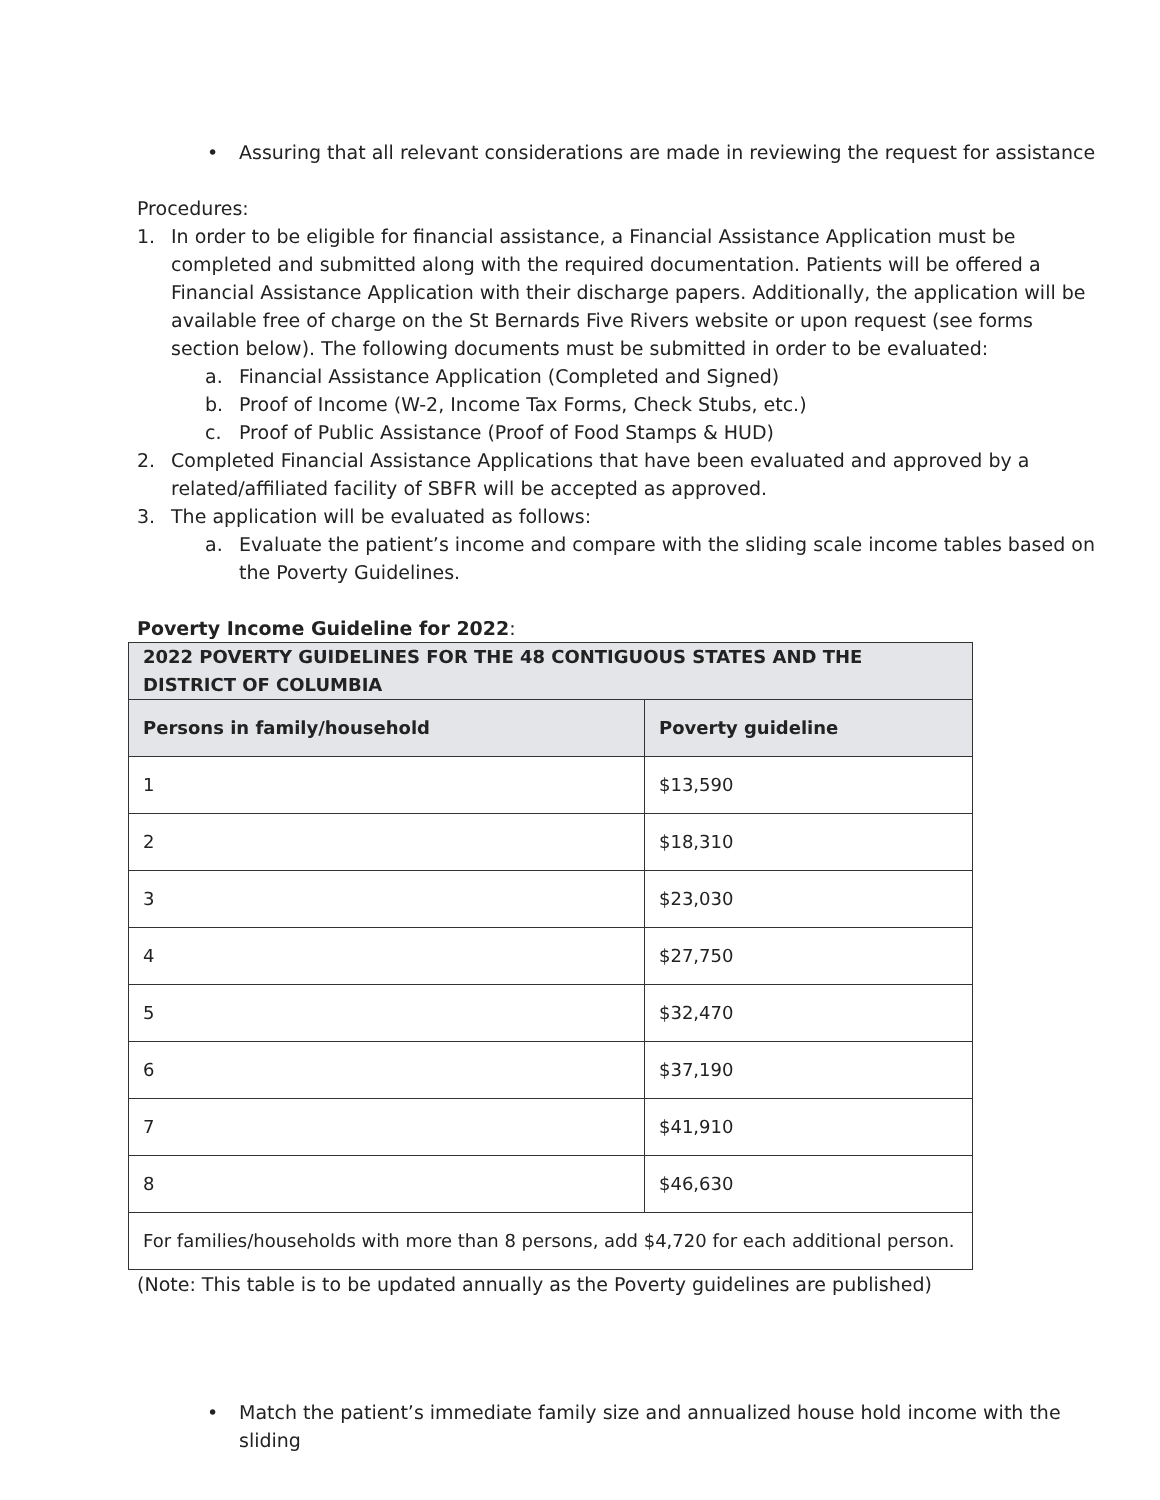• Assuring that all relevant considerations are made in reviewing the request for assistance
Procedures:
1. In order to be eligible for financial assistance, a Financial Assistance Application must be completed and submitted along with the required documentation. Patients will be offered a Financial Assistance Application with their discharge papers. Additionally, the application will be available free of charge on the St Bernards Five Rivers website or upon request (see forms section below). The following documents must be submitted in order to be evaluated:
a. Financial Assistance Application (Completed and Signed)
b. Proof of Income (W-2, Income Tax Forms, Check Stubs, etc.)
c. Proof of Public Assistance (Proof of Food Stamps & HUD)
2. Completed Financial Assistance Applications that have been evaluated and approved by a related/affiliated facility of SBFR will be accepted as approved.
3. The application will be evaluated as follows:
a. Evaluate the patient’s income and compare with the sliding scale income tables based on the Poverty Guidelines.
Poverty Income Guideline for 2022:
| 2022 POVERTY GUIDELINES FOR THE 48 CONTIGUOUS STATES AND THE DISTRICT OF COLUMBIA | |
| --- | --- |
| Persons in family/household | Poverty guideline |
| 1 | $13,590 |
| 2 | $18,310 |
| 3 | $23,030 |
| 4 | $27,750 |
| 5 | $32,470 |
| 6 | $37,190 |
| 7 | $41,910 |
| 8 | $46,630 |
| For families/households with more than 8 persons, add $4,720 for each additional person. | |
(Note: This table is to be updated annually as the Poverty guidelines are published)
• Match the patient’s immediate family size and annualized house hold income with the sliding